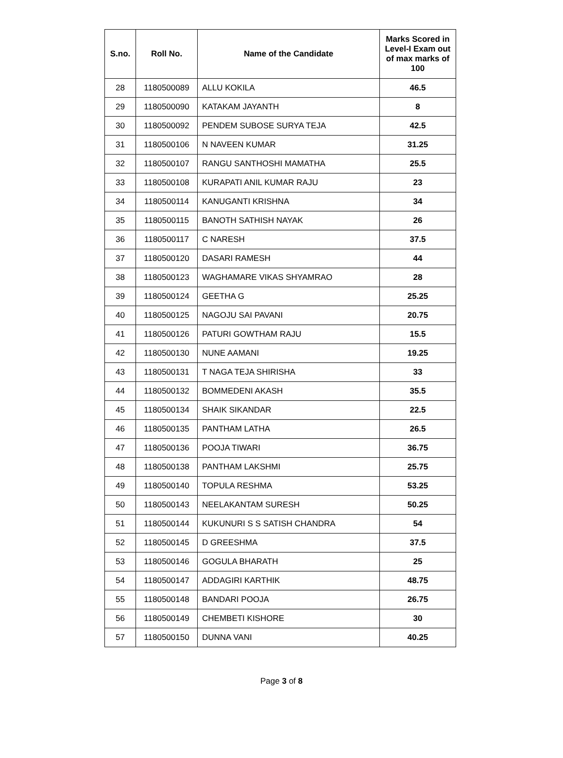| S.no. | Roll No. | Name of the Candidate | Marks Scored in Level-I Exam out of max marks of 100 |
| --- | --- | --- | --- |
| 28 | 1180500089 | ALLU KOKILA | 46.5 |
| 29 | 1180500090 | KATAKAM JAYANTH | 8 |
| 30 | 1180500092 | PENDEM SUBOSE SURYA TEJA | 42.5 |
| 31 | 1180500106 | N NAVEEN KUMAR | 31.25 |
| 32 | 1180500107 | RANGU SANTHOSHI MAMATHA | 25.5 |
| 33 | 1180500108 | KURAPATI ANIL KUMAR RAJU | 23 |
| 34 | 1180500114 | KANUGANTI KRISHNA | 34 |
| 35 | 1180500115 | BANOTH SATHISH NAYAK | 26 |
| 36 | 1180500117 | C NARESH | 37.5 |
| 37 | 1180500120 | DASARI RAMESH | 44 |
| 38 | 1180500123 | WAGHAMARE VIKAS SHYAMRAO | 28 |
| 39 | 1180500124 | GEETHA G | 25.25 |
| 40 | 1180500125 | NAGOJU SAI PAVANI | 20.75 |
| 41 | 1180500126 | PATURI GOWTHAM RAJU | 15.5 |
| 42 | 1180500130 | NUNE AAMANI | 19.25 |
| 43 | 1180500131 | T NAGA TEJA SHIRISHA | 33 |
| 44 | 1180500132 | BOMMEDENI AKASH | 35.5 |
| 45 | 1180500134 | SHAIK SIKANDAR | 22.5 |
| 46 | 1180500135 | PANTHAM LATHA | 26.5 |
| 47 | 1180500136 | POOJA TIWARI | 36.75 |
| 48 | 1180500138 | PANTHAM LAKSHMI | 25.75 |
| 49 | 1180500140 | TOPULA RESHMA | 53.25 |
| 50 | 1180500143 | NEELAKANTAM SURESH | 50.25 |
| 51 | 1180500144 | KUKUNURI S S SATISH CHANDRA | 54 |
| 52 | 1180500145 | D GREESHMA | 37.5 |
| 53 | 1180500146 | GOGULA BHARATH | 25 |
| 54 | 1180500147 | ADDAGIRI KARTHIK | 48.75 |
| 55 | 1180500148 | BANDARI POOJA | 26.75 |
| 56 | 1180500149 | CHEMBETI KISHORE | 30 |
| 57 | 1180500150 | DUNNA VANI | 40.25 |
Page 3 of 8